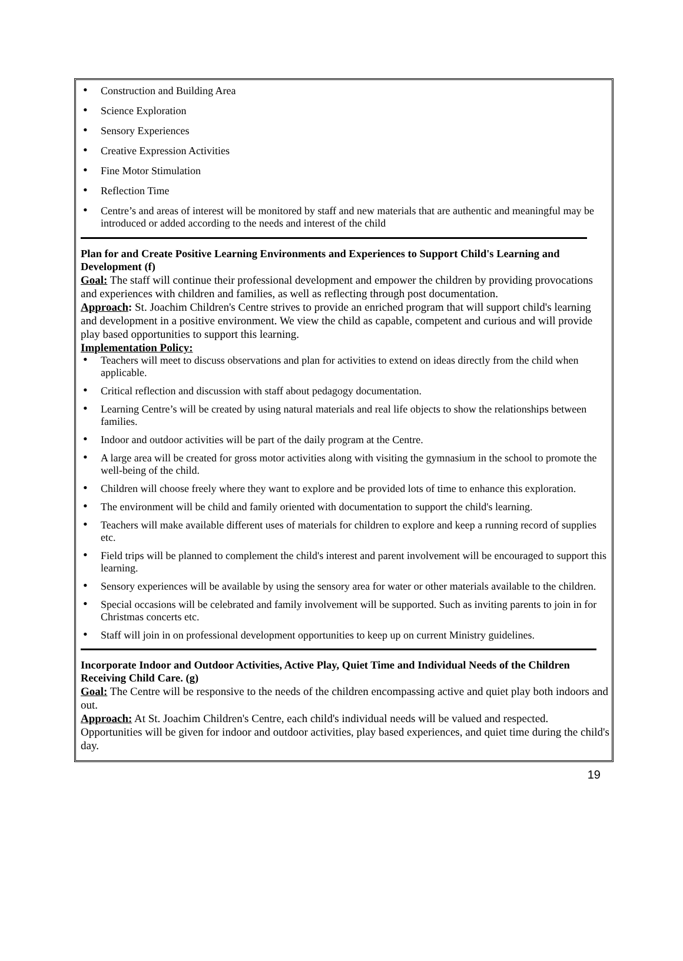• Construction and Building Area
• Science Exploration
• Sensory Experiences
• Creative Expression Activities
• Fine Motor Stimulation
• Reflection Time
• Centre’s and areas of interest will be monitored by staff and new materials that are authentic and meaningful may be introduced or added according to the needs and interest of the child
Plan for and Create Positive Learning Environments and Experiences to Support Child's Learning and Development (f)
Goal: The staff will continue their professional development and empower the children by providing provocations and experiences with children and families, as well as reflecting through post documentation.
Approach: St. Joachim Children's Centre strives to provide an enriched program that will support child's learning and development in a positive environment. We view the child as capable, competent and curious and will provide play based opportunities to support this learning.
Implementation Policy:
• Teachers will meet to discuss observations and plan for activities to extend on ideas directly from the child when applicable.
• Critical reflection and discussion with staff about pedagogy documentation.
• Learning Centre’s will be created by using natural materials and real life objects to show the relationships between families.
• Indoor and outdoor activities will be part of the daily program at the Centre.
• A large area will be created for gross motor activities along with visiting the gymnasium in the school to promote the well-being of the child.
• Children will choose freely where they want to explore and be provided lots of time to enhance this exploration.
• The environment will be child and family oriented with documentation to support the child's learning.
• Teachers will make available different uses of materials for children to explore and keep a running record of supplies etc.
• Field trips will be planned to complement the child's interest and parent involvement will be encouraged to support this learning.
• Sensory experiences will be available by using the sensory area for water or other materials available to the children.
• Special occasions will be celebrated and family involvement will be supported. Such as inviting parents to join in for Christmas concerts etc.
• Staff will join in on professional development opportunities to keep up on current Ministry guidelines.
Incorporate Indoor and Outdoor Activities, Active Play, Quiet Time and Individual Needs of the Children Receiving Child Care. (g)
Goal: The Centre will be responsive to the needs of the children encompassing active and quiet play both indoors and out.
Approach: At St. Joachim Children's Centre, each child's individual needs will be valued and respected. Opportunities will be given for indoor and outdoor activities, play based experiences, and quiet time during the child's day.
19